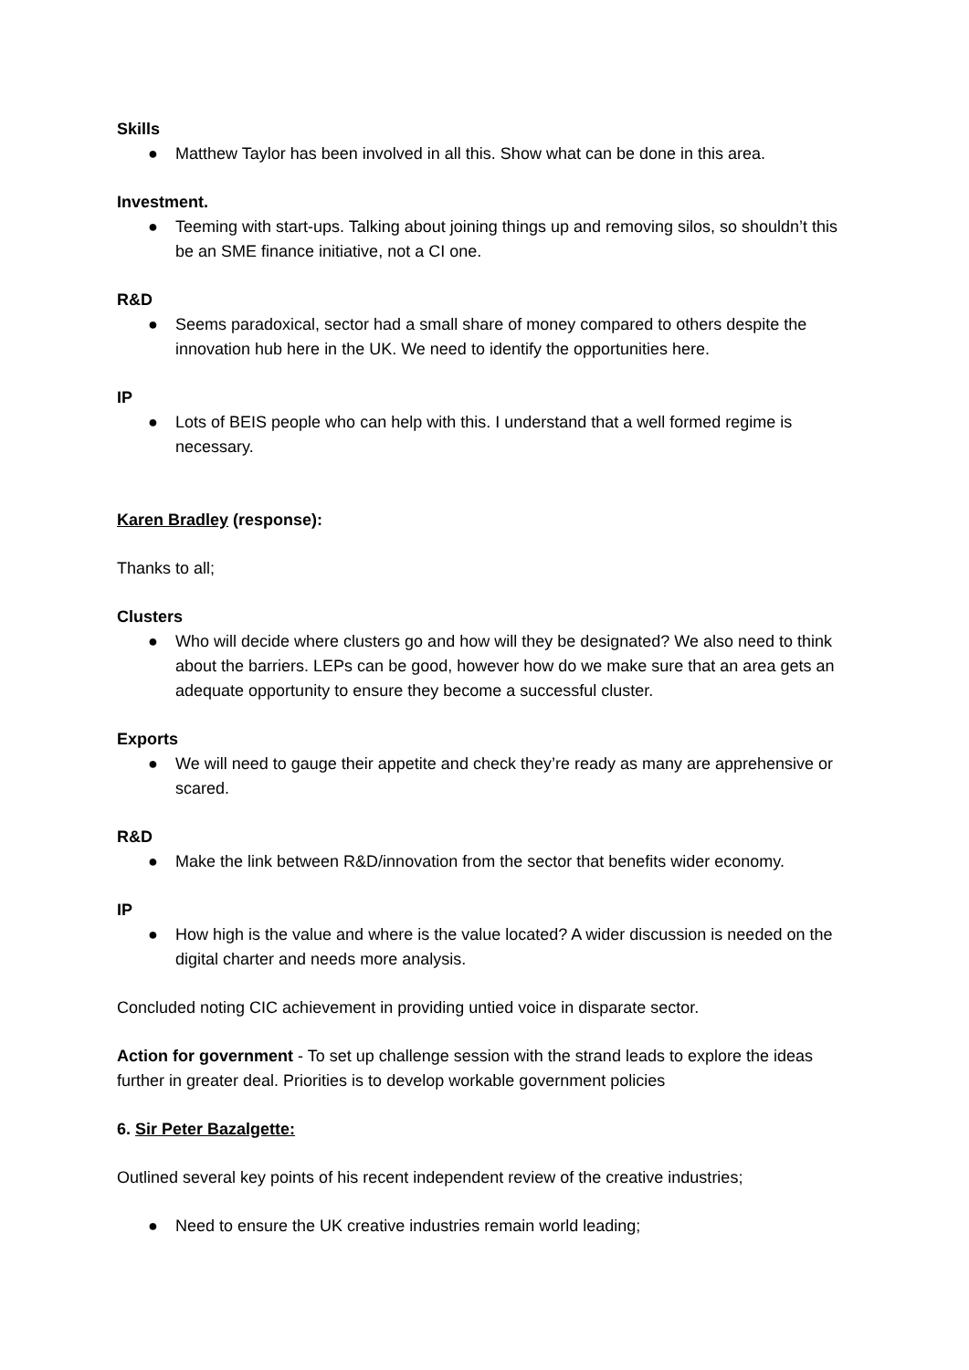Skills
● Matthew Taylor has been involved in all this. Show what can be done in this area.
Investment.
● Teeming with start-ups. Talking about joining things up and removing silos, so shouldn’t this be an SME finance initiative, not a CI one.
R&D
● Seems paradoxical, sector had a small share of money compared to others despite the innovation hub here in the UK. We need to identify the opportunities here.
IP
● Lots of BEIS people who can help with this. I understand that a well formed regime is necessary.
Karen Bradley (response):
Thanks to all;
Clusters
● Who will decide where clusters go and how will they be designated? We also need to think about the barriers. LEPs can be good, however how do we make sure that an area gets an adequate opportunity to ensure they become a successful cluster.
Exports
● We will need to gauge their appetite and check they’re ready as many are apprehensive or scared.
R&D
● Make the link between R&D/innovation from the sector that benefits wider economy.
IP
● How high is the value and where is the value located? A wider discussion is needed on the digital charter and needs more analysis.
Concluded noting CIC achievement in providing untied voice in disparate sector.
Action for government - To set up challenge session with the strand leads to explore the ideas further in greater deal. Priorities is to develop workable government policies
6. Sir Peter Bazalgette:
Outlined several key points of his recent independent review of the creative industries;
● Need to ensure the UK creative industries remain world leading;